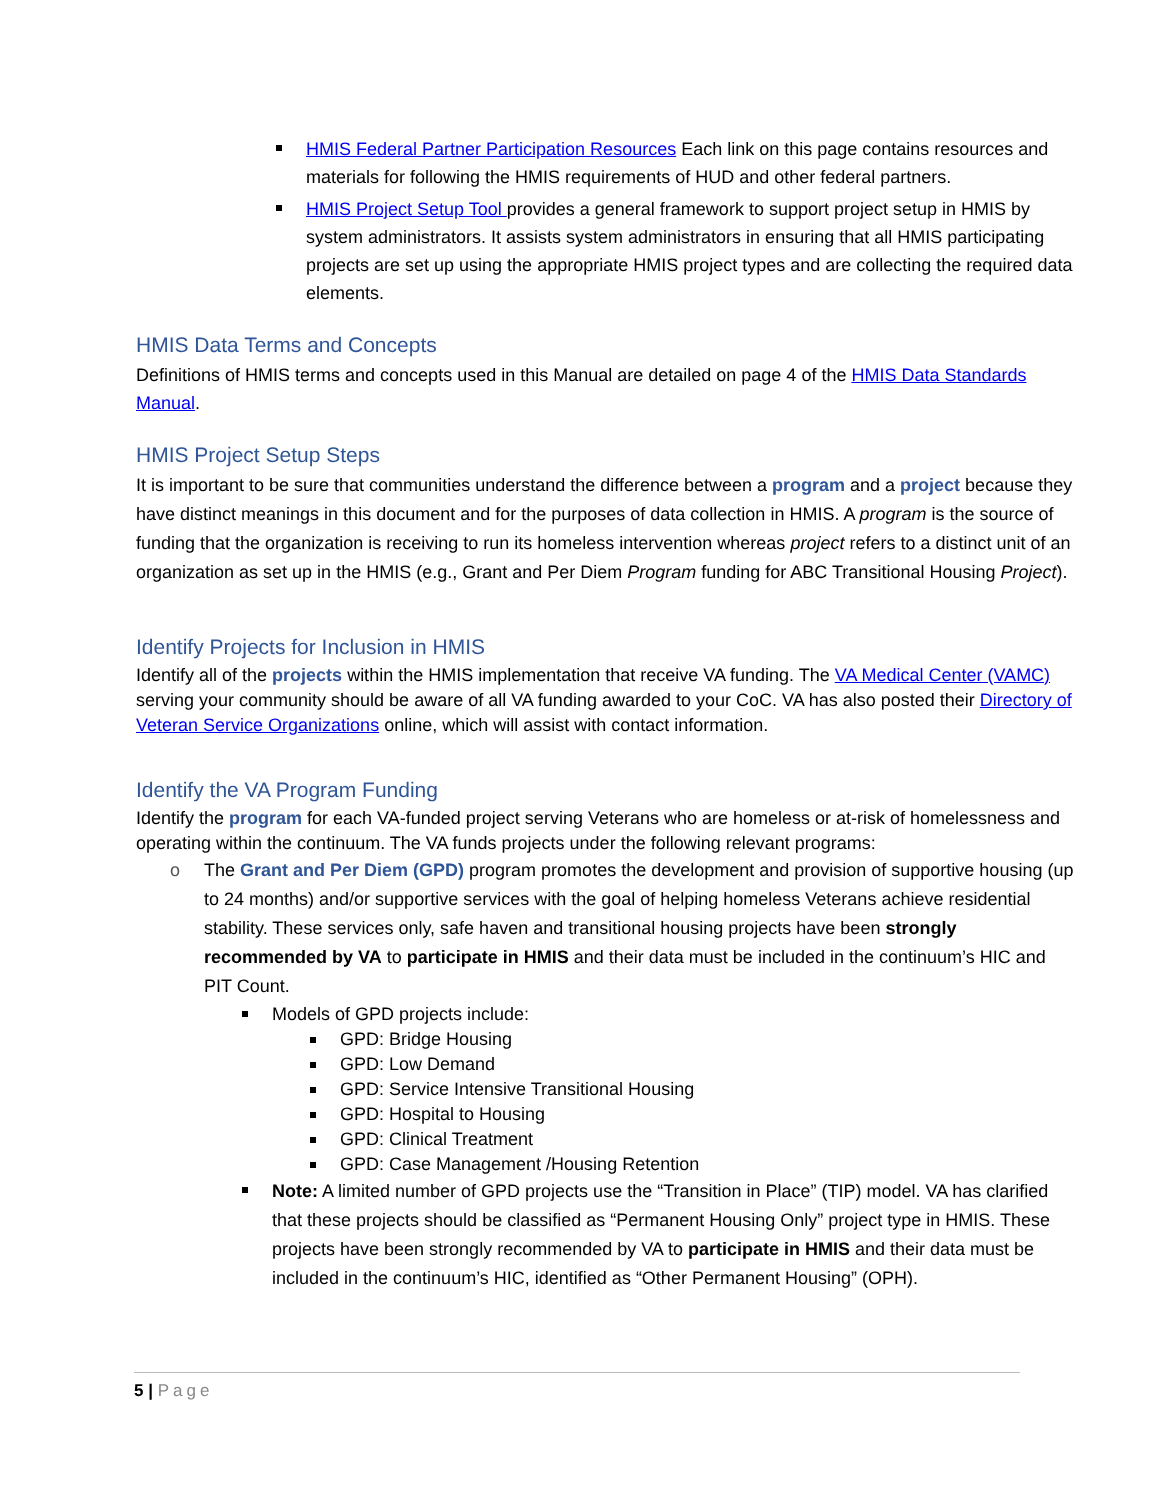HMIS Federal Partner Participation Resources Each link on this page contains resources and materials for following the HMIS requirements of HUD and other federal partners.
HMIS Project Setup Tool provides a general framework to support project setup in HMIS by system administrators. It assists system administrators in ensuring that all HMIS participating projects are set up using the appropriate HMIS project types and are collecting the required data elements.
HMIS Data Terms and Concepts
Definitions of HMIS terms and concepts used in this Manual are detailed on page 4 of the HMIS Data Standards Manual.
HMIS Project Setup Steps
It is important to be sure that communities understand the difference between a program and a project because they have distinct meanings in this document and for the purposes of data collection in HMIS. A program is the source of funding that the organization is receiving to run its homeless intervention whereas project refers to a distinct unit of an organization as set up in the HMIS (e.g., Grant and Per Diem Program funding for ABC Transitional Housing Project).
Identify Projects for Inclusion in HMIS
Identify all of the projects within the HMIS implementation that receive VA funding. The VA Medical Center (VAMC) serving your community should be aware of all VA funding awarded to your CoC. VA has also posted their Directory of Veteran Service Organizations online, which will assist with contact information.
Identify the VA Program Funding
Identify the program for each VA-funded project serving Veterans who are homeless or at-risk of homelessness and operating within the continuum. The VA funds projects under the following relevant programs:
o The Grant and Per Diem (GPD) program promotes the development and provision of supportive housing (up to 24 months) and/or supportive services with the goal of helping homeless Veterans achieve residential stability. These services only, safe haven and transitional housing projects have been strongly recommended by VA to participate in HMIS and their data must be included in the continuum’s HIC and PIT Count.
Models of GPD projects include:
GPD: Bridge Housing
GPD: Low Demand
GPD: Service Intensive Transitional Housing
GPD: Hospital to Housing
GPD: Clinical Treatment
GPD: Case Management /Housing Retention
Note: A limited number of GPD projects use the “Transition in Place” (TIP) model. VA has clarified that these projects should be classified as “Permanent Housing Only” project type in HMIS. These projects have been strongly recommended by VA to participate in HMIS and their data must be included in the continuum’s HIC, identified as “Other Permanent Housing” (OPH).
5 | Page